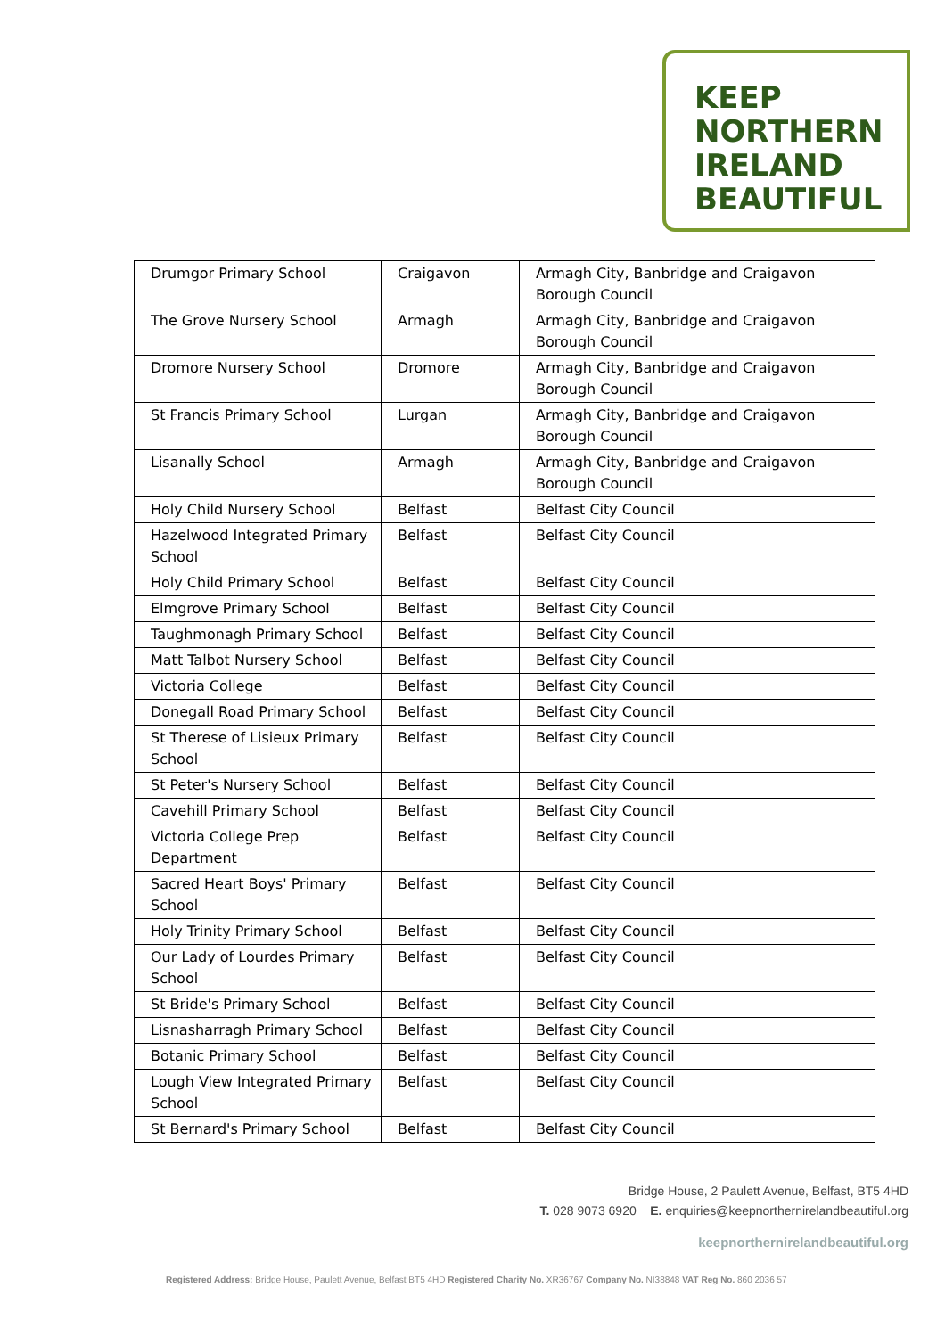KEEP
NORTHERN
IRELAND
BEAUTIFUL
| Drumgor Primary School | Craigavon | Armagh City, Banbridge and Craigavon Borough Council |
| The Grove Nursery School | Armagh | Armagh City, Banbridge and Craigavon Borough Council |
| Dromore Nursery School | Dromore | Armagh City, Banbridge and Craigavon Borough Council |
| St Francis Primary School | Lurgan | Armagh City, Banbridge and Craigavon Borough Council |
| Lisanally School | Armagh | Armagh City, Banbridge and Craigavon Borough Council |
| Holy Child Nursery School | Belfast | Belfast City Council |
| Hazelwood Integrated Primary School | Belfast | Belfast City Council |
| Holy Child Primary School | Belfast | Belfast City Council |
| Elmgrove Primary School | Belfast | Belfast City Council |
| Taughmonagh Primary School | Belfast | Belfast City Council |
| Matt Talbot Nursery School | Belfast | Belfast City Council |
| Victoria College | Belfast | Belfast City Council |
| Donegall Road Primary School | Belfast | Belfast City Council |
| St Therese of Lisieux Primary School | Belfast | Belfast City Council |
| St Peter's Nursery School | Belfast | Belfast City Council |
| Cavehill Primary School | Belfast | Belfast City Council |
| Victoria College Prep Department | Belfast | Belfast City Council |
| Sacred Heart Boys' Primary School | Belfast | Belfast City Council |
| Holy Trinity Primary School | Belfast | Belfast City Council |
| Our Lady of Lourdes Primary School | Belfast | Belfast City Council |
| St Bride's Primary School | Belfast | Belfast City Council |
| Lisnasharragh Primary School | Belfast | Belfast City Council |
| Botanic Primary School | Belfast | Belfast City Council |
| Lough View Integrated Primary School | Belfast | Belfast City Council |
| St Bernard's Primary School | Belfast | Belfast City Council |
Bridge House, 2 Paulett Avenue, Belfast, BT5 4HD
T. 028 9073 6920 E. enquiries@keepnorthernirelandbeautiful.org
keepnorthernirelandbeautiful.org
Registered Address: Bridge House, Paulett Avenue, Belfast BT5 4HD Registered Charity No. XR36767 Company No. NI38848 VAT Reg No. 860 2036 57